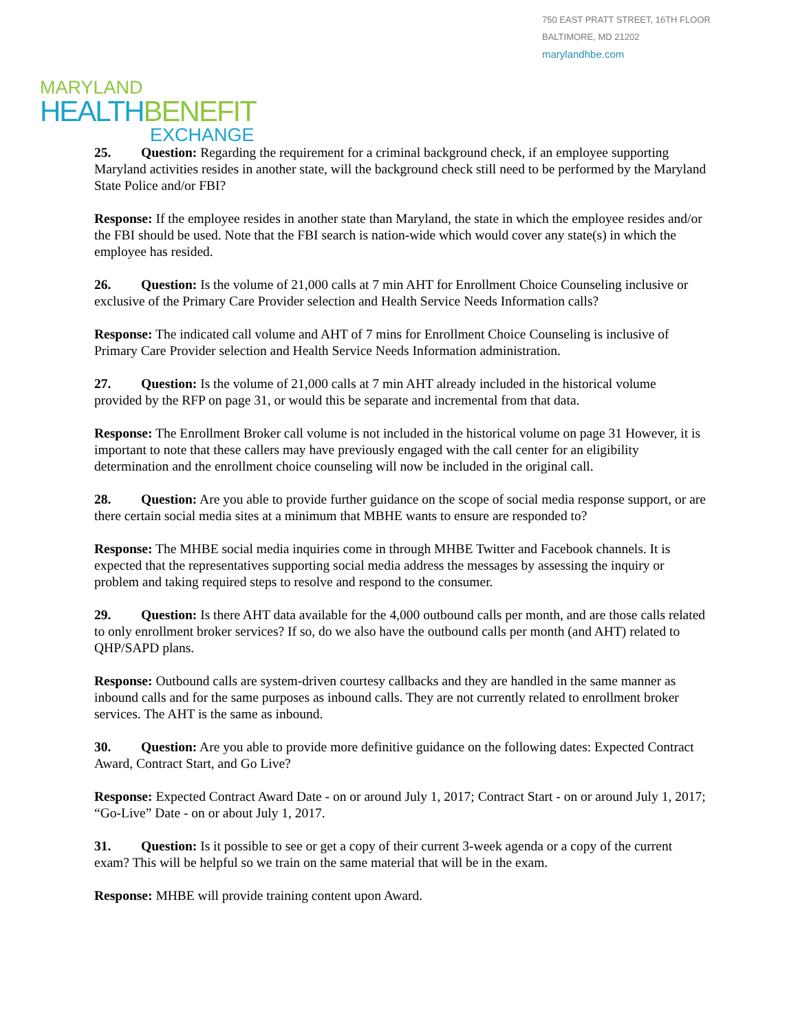750 EAST PRATT STREET, 16TH FLOOR
BALTIMORE, MD 21202
marylandhbe.com
MARYLAND
HEALTHBENEFIT
EXCHANGE
25. Question: Regarding the requirement for a criminal background check, if an employee supporting Maryland activities resides in another state, will the background check still need to be performed by the Maryland State Police and/or FBI?
Response: If the employee resides in another state than Maryland, the state in which the employee resides and/or the FBI should be used. Note that the FBI search is nation-wide which would cover any state(s) in which the employee has resided.
26. Question: Is the volume of 21,000 calls at 7 min AHT for Enrollment Choice Counseling inclusive or exclusive of the Primary Care Provider selection and Health Service Needs Information calls?
Response: The indicated call volume and AHT of 7 mins for Enrollment Choice Counseling is inclusive of Primary Care Provider selection and Health Service Needs Information administration.
27. Question: Is the volume of 21,000 calls at 7 min AHT already included in the historical volume provided by the RFP on page 31, or would this be separate and incremental from that data.
Response: The Enrollment Broker call volume is not included in the historical volume on page 31 However, it is important to note that these callers may have previously engaged with the call center for an eligibility determination and the enrollment choice counseling will now be included in the original call.
28. Question: Are you able to provide further guidance on the scope of social media response support, or are there certain social media sites at a minimum that MBHE wants to ensure are responded to?
Response: The MHBE social media inquiries come in through MHBE Twitter and Facebook channels. It is expected that the representatives supporting social media address the messages by assessing the inquiry or problem and taking required steps to resolve and respond to the consumer.
29. Question: Is there AHT data available for the 4,000 outbound calls per month, and are those calls related to only enrollment broker services? If so, do we also have the outbound calls per month (and AHT) related to QHP/SAPD plans.
Response: Outbound calls are system-driven courtesy callbacks and they are handled in the same manner as inbound calls and for the same purposes as inbound calls. They are not currently related to enrollment broker services. The AHT is the same as inbound.
30. Question: Are you able to provide more definitive guidance on the following dates: Expected Contract Award, Contract Start, and Go Live?
Response: Expected Contract Award Date - on or around July 1, 2017; Contract Start - on or around July 1, 2017; “Go-Live” Date - on or about July 1, 2017.
31. Question: Is it possible to see or get a copy of their current 3-week agenda or a copy of the current exam? This will be helpful so we train on the same material that will be in the exam.
Response: MHBE will provide training content upon Award.